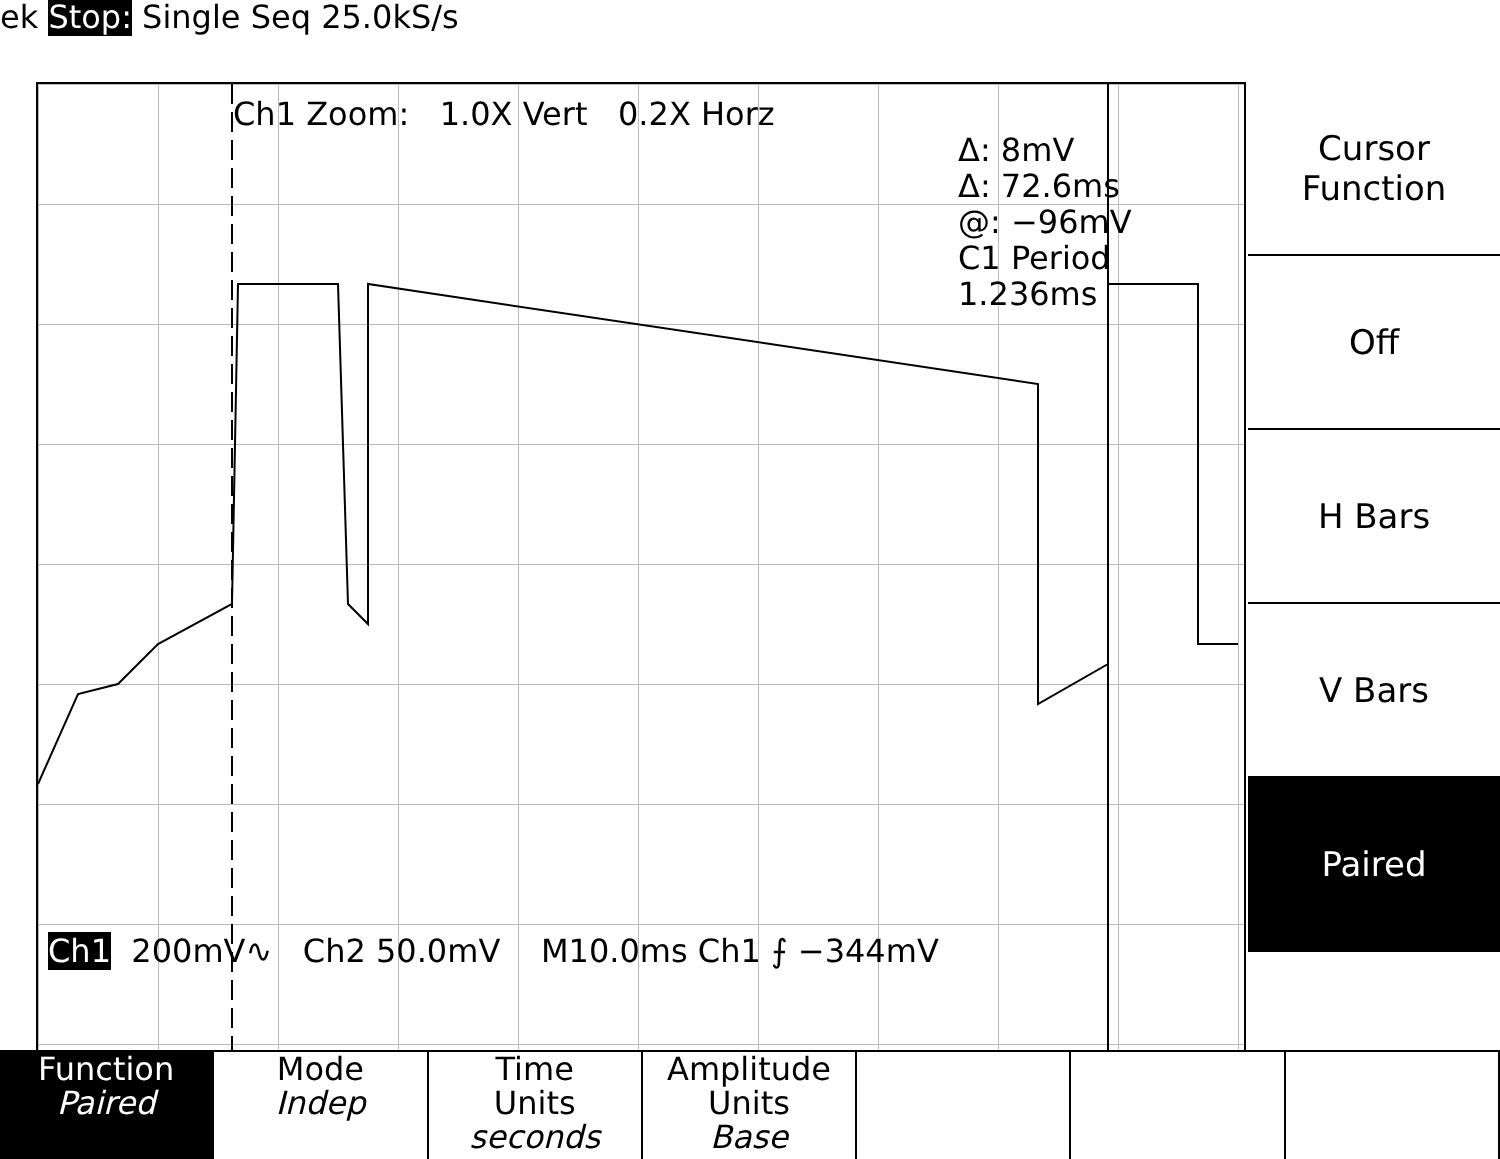ek Stop: Single Seq 25.0kS/s
Ch1 Zoom: 1.0X Vert 0.2X Horz
Δ: 8mV
Δ: 72.6ms
@: −96mV
C1 Period
1.236ms
Ch1 200mV∿ Ch2 50.0mV M10.0ms Ch1 ⨍ −344mV
Cursor
Function
Off
H Bars
V Bars
Paired
Function
Paired
Mode
Indep
Time
Units
seconds
Amplitude
Units
Base